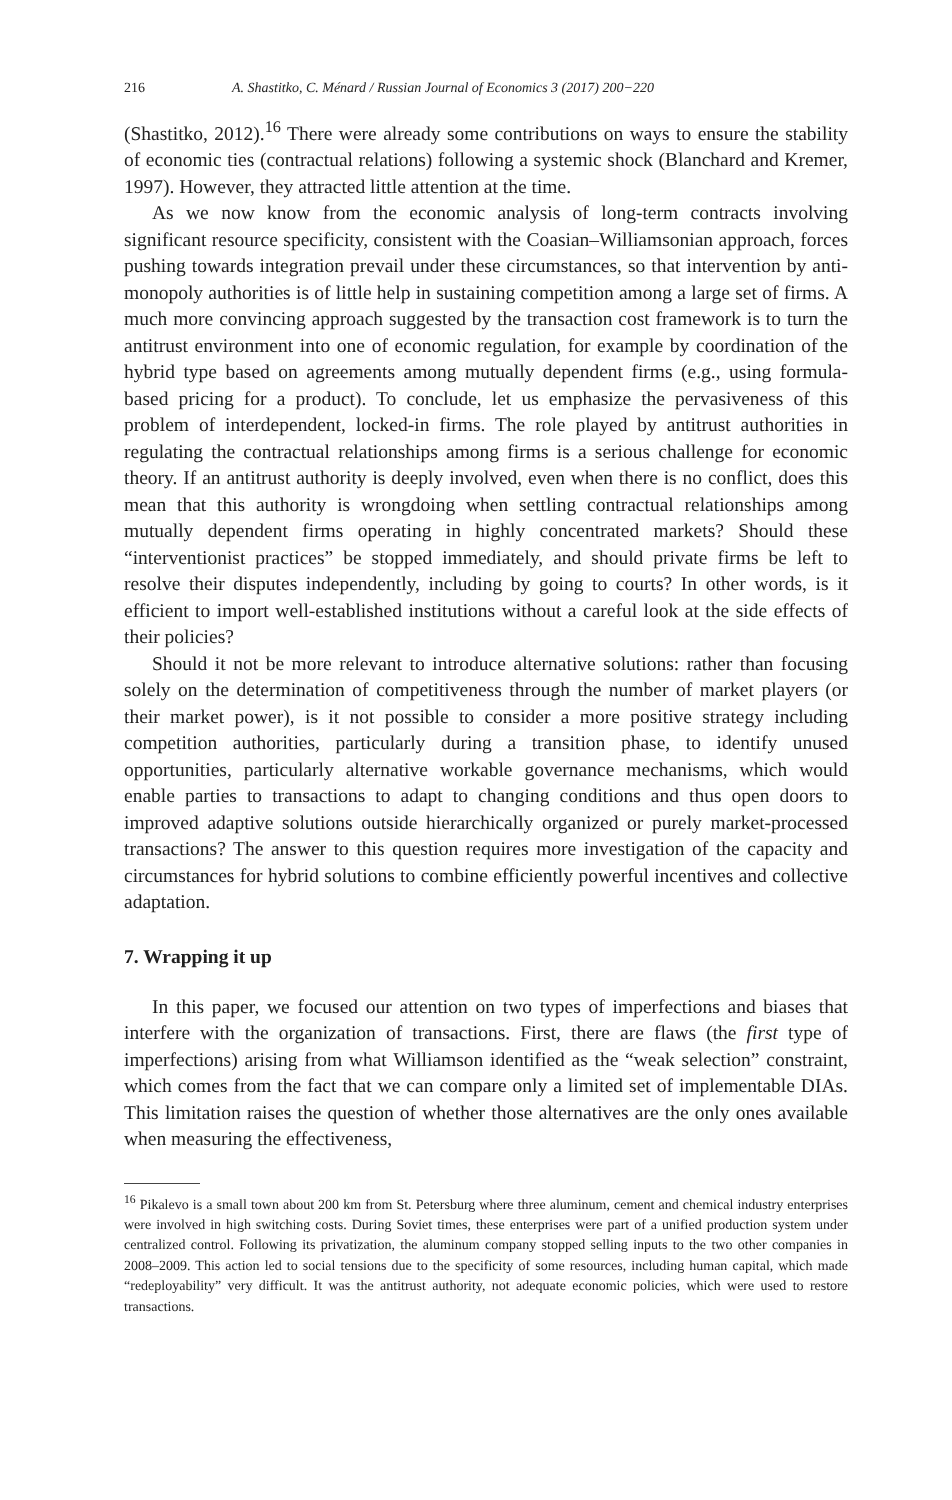216 A. Shastitko, C. Ménard / Russian Journal of Economics 3 (2017) 200−220
(Shastitko, 2012).<sup>16</sup> There were already some contributions on ways to ensure the stability of economic ties (contractual relations) following a systemic shock (Blanchard and Kremer, 1997). However, they attracted little attention at the time.
As we now know from the economic analysis of long-term contracts involving significant resource specificity, consistent with the Coasian–Williamsonian approach, forces pushing towards integration prevail under these circumstances, so that intervention by anti-monopoly authorities is of little help in sustaining competition among a large set of firms. A much more convincing approach suggested by the transaction cost framework is to turn the antitrust environment into one of economic regulation, for example by coordination of the hybrid type based on agreements among mutually dependent firms (e.g., using formula-based pricing for a product). To conclude, let us emphasize the pervasiveness of this problem of interdependent, locked-in firms. The role played by antitrust authorities in regulating the contractual relationships among firms is a serious challenge for economic theory. If an antitrust authority is deeply involved, even when there is no conflict, does this mean that this authority is wrongdoing when settling contractual relationships among mutually dependent firms operating in highly concentrated markets? Should these “interventionist practices” be stopped immediately, and should private firms be left to resolve their disputes independently, including by going to courts? In other words, is it efficient to import well-established institutions without a careful look at the side effects of their policies?
Should it not be more relevant to introduce alternative solutions: rather than focusing solely on the determination of competitiveness through the number of market players (or their market power), is it not possible to consider a more positive strategy including competition authorities, particularly during a transition phase, to identify unused opportunities, particularly alternative workable governance mechanisms, which would enable parties to transactions to adapt to changing conditions and thus open doors to improved adaptive solutions outside hierarchically organized or purely market-processed transactions? The answer to this question requires more investigation of the capacity and circumstances for hybrid solutions to combine efficiently powerful incentives and collective adaptation.
7. Wrapping it up
In this paper, we focused our attention on two types of imperfections and biases that interfere with the organization of transactions. First, there are flaws (the first type of imperfections) arising from what Williamson identified as the “weak selection” constraint, which comes from the fact that we can compare only a limited set of implementable DIAs. This limitation raises the question of whether those alternatives are the only ones available when measuring the effectiveness,
<sup>16</sup> Pikalevo is a small town about 200 km from St. Petersburg where three aluminum, cement and chemical industry enterprises were involved in high switching costs. During Soviet times, these enterprises were part of a unified production system under centralized control. Following its privatization, the aluminum company stopped selling inputs to the two other companies in 2008–2009. This action led to social tensions due to the specificity of some resources, including human capital, which made “redeployability” very difficult. It was the antitrust authority, not adequate economic policies, which were used to restore transactions.